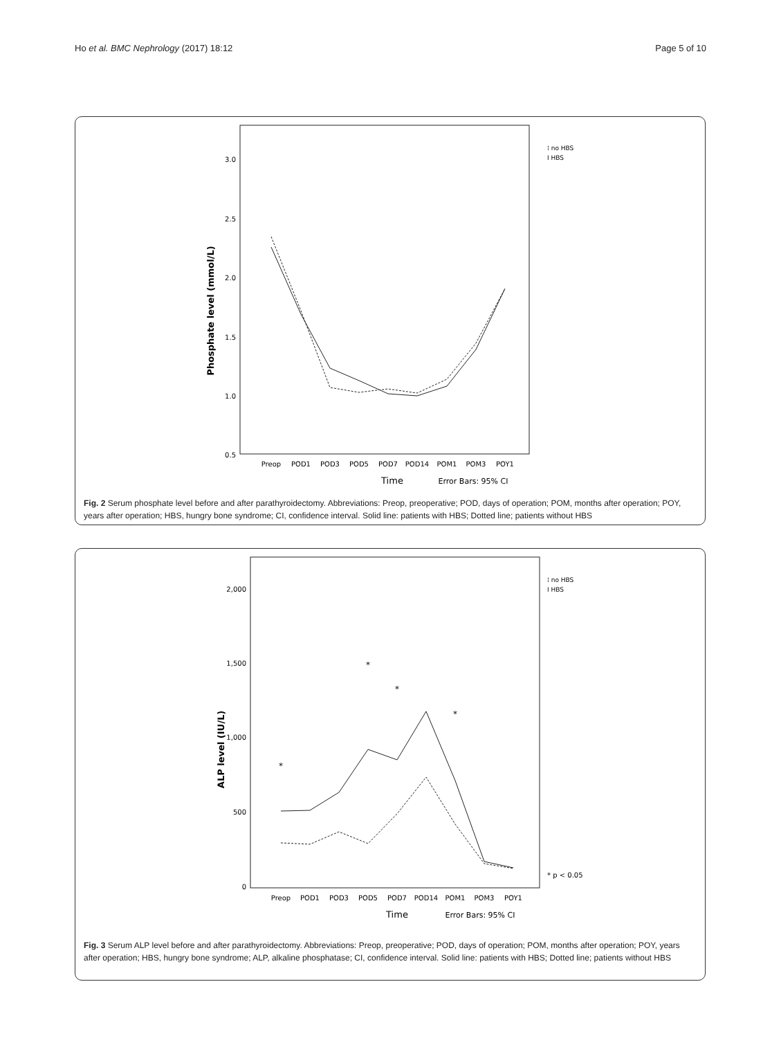Ho et al. BMC Nephrology (2017) 18:12
Page 5 of 10
3.0
2.5
2.0
1.5
1.0
0.5
Phosphate level (mmol/L)
Preop
POD1
POD3
POD5
POD7
POD14
POM1
POM3
POY1
Time
Error Bars: 95% CI
⁞ no HBS
I HBS
Fig. 2 Serum phosphate level before and after parathyroidectomy. Abbreviations: Preop, preoperative; POD, days of operation; POM, months after operation; POY, years after operation; HBS, hungry bone syndrome; CI, confidence interval. Solid line: patients with HBS; Dotted line; patients without HBS
2,000
1,500
1,000
500
0
ALP level (IU/L)
Preop
POD1
POD3
POD5
POD7
POD14
POM1
POM3
POY1
Time
Error Bars: 95% CI
⁞ no HBS
I HBS
* p < 0.05
*
*
*
*
Fig. 3 Serum ALP level before and after parathyroidectomy. Abbreviations: Preop, preoperative; POD, days of operation; POM, months after operation; POY, years after operation; HBS, hungry bone syndrome; ALP, alkaline phosphatase; CI, confidence interval. Solid line: patients with HBS; Dotted line; patients without HBS